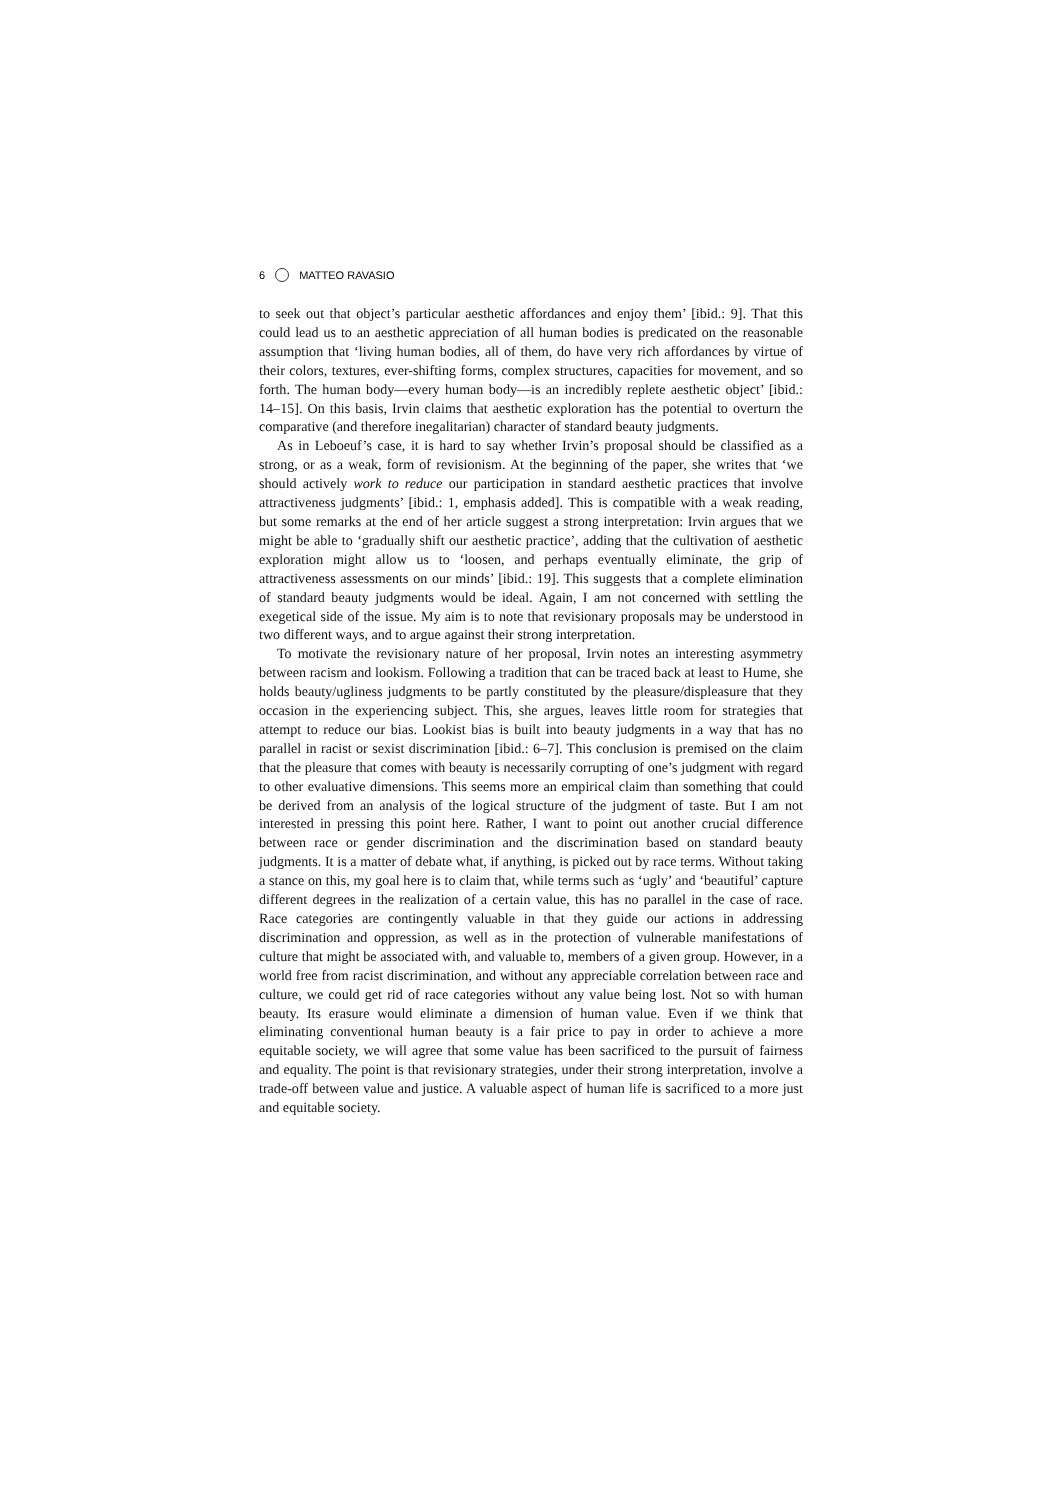6 MATTEO RAVASIO
to seek out that object’s particular aesthetic affordances and enjoy them’ [ibid.: 9]. That this could lead us to an aesthetic appreciation of all human bodies is predicated on the reasonable assumption that ‘living human bodies, all of them, do have very rich affordances by virtue of their colors, textures, ever-shifting forms, complex structures, capacities for movement, and so forth. The human body—every human body—is an incredibly replete aesthetic object’ [ibid.: 14–15]. On this basis, Irvin claims that aesthetic exploration has the potential to overturn the comparative (and therefore inegalitarian) character of standard beauty judgments.
As in Leboeuf’s case, it is hard to say whether Irvin’s proposal should be classified as a strong, or as a weak, form of revisionism. At the beginning of the paper, she writes that ‘we should actively work to reduce our participation in standard aesthetic practices that involve attractiveness judgments’ [ibid.: 1, emphasis added]. This is compatible with a weak reading, but some remarks at the end of her article suggest a strong interpretation: Irvin argues that we might be able to ‘gradually shift our aesthetic practice’, adding that the cultivation of aesthetic exploration might allow us to ‘loosen, and perhaps eventually eliminate, the grip of attractiveness assessments on our minds’ [ibid.: 19]. This suggests that a complete elimination of standard beauty judgments would be ideal. Again, I am not concerned with settling the exegetical side of the issue. My aim is to note that revisionary proposals may be understood in two different ways, and to argue against their strong interpretation.
To motivate the revisionary nature of her proposal, Irvin notes an interesting asymmetry between racism and lookism. Following a tradition that can be traced back at least to Hume, she holds beauty/ugliness judgments to be partly constituted by the pleasure/displeasure that they occasion in the experiencing subject. This, she argues, leaves little room for strategies that attempt to reduce our bias. Lookist bias is built into beauty judgments in a way that has no parallel in racist or sexist discrimination [ibid.: 6–7]. This conclusion is premised on the claim that the pleasure that comes with beauty is necessarily corrupting of one’s judgment with regard to other evaluative dimensions. This seems more an empirical claim than something that could be derived from an analysis of the logical structure of the judgment of taste. But I am not interested in pressing this point here. Rather, I want to point out another crucial difference between race or gender discrimination and the discrimination based on standard beauty judgments. It is a matter of debate what, if anything, is picked out by race terms. Without taking a stance on this, my goal here is to claim that, while terms such as ‘ugly’ and ‘beautiful’ capture different degrees in the realization of a certain value, this has no parallel in the case of race. Race categories are contingently valuable in that they guide our actions in addressing discrimination and oppression, as well as in the protection of vulnerable manifestations of culture that might be associated with, and valuable to, members of a given group. However, in a world free from racist discrimination, and without any appreciable correlation between race and culture, we could get rid of race categories without any value being lost. Not so with human beauty. Its erasure would eliminate a dimension of human value. Even if we think that eliminating conventional human beauty is a fair price to pay in order to achieve a more equitable society, we will agree that some value has been sacrificed to the pursuit of fairness and equality. The point is that revisionary strategies, under their strong interpretation, involve a trade-off between value and justice. A valuable aspect of human life is sacrificed to a more just and equitable society.